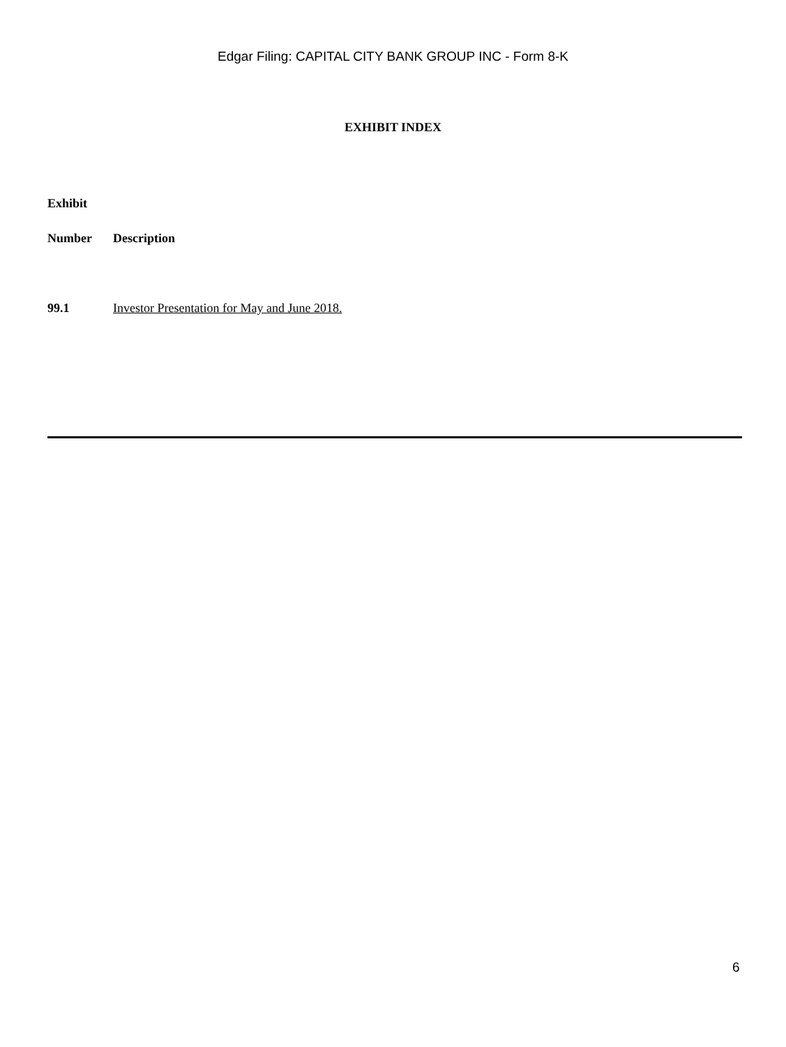Edgar Filing: CAPITAL CITY BANK GROUP INC - Form 8-K
EXHIBIT INDEX
| Exhibit | |
| --- | --- |
| Number | Description |
| 99.1 | Investor Presentation for May and June 2018. |
6